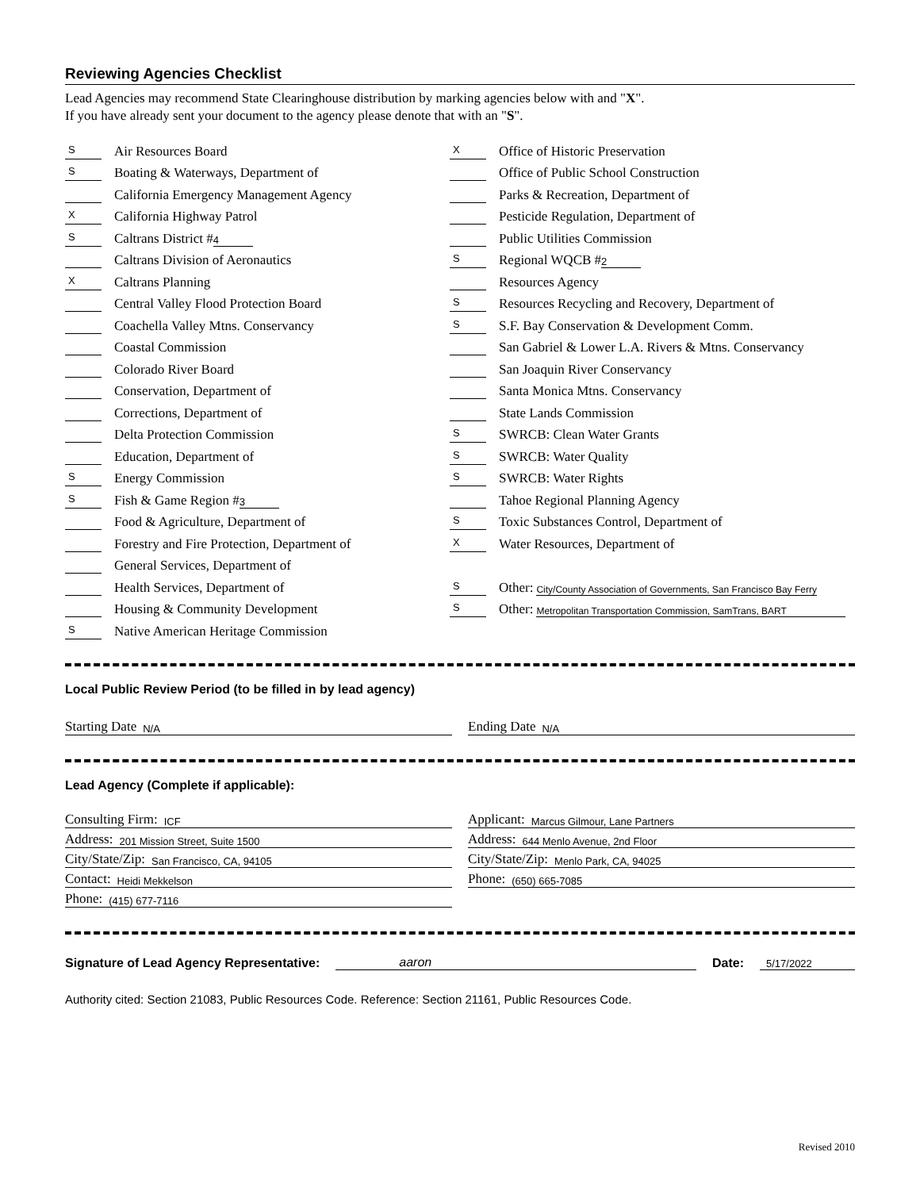Reviewing Agencies Checklist
Lead Agencies may recommend State Clearinghouse distribution by marking agencies below with and "X".
If you have already sent your document to the agency please denote that with an "S".
S Air Resources Board
S Boating & Waterways, Department of
California Emergency Management Agency
X California Highway Patrol
S Caltrans District # 4
Caltrans Division of Aeronautics
X Caltrans Planning
Central Valley Flood Protection Board
Coachella Valley Mtns. Conservancy
Coastal Commission
Colorado River Board
Conservation, Department of
Corrections, Department of
Delta Protection Commission
Education, Department of
S Energy Commission
S Fish & Game Region # 3
Food & Agriculture, Department of
Forestry and Fire Protection, Department of
General Services, Department of
Health Services, Department of
Housing & Community Development
S Native American Heritage Commission
X Office of Historic Preservation
Office of Public School Construction
Parks & Recreation, Department of
Pesticide Regulation, Department of
Public Utilities Commission
S Regional WQCB # 2
Resources Agency
S Resources Recycling and Recovery, Department of
S S.F. Bay Conservation & Development Comm.
San Gabriel & Lower L.A. Rivers & Mtns. Conservancy
San Joaquin River Conservancy
Santa Monica Mtns. Conservancy
State Lands Commission
S SWRCB: Clean Water Grants
S SWRCB: Water Quality
S SWRCB: Water Rights
Tahoe Regional Planning Agency
S Toxic Substances Control, Department of
X Water Resources, Department of
S Other: City/County Association of Governments, San Francisco Bay Ferry
S Other: Metropolitan Transportation Commission, SamTrans, BART
Local Public Review Period (to be filled in by lead agency)
Starting Date N/A
Ending Date N/A
Lead Agency (Complete if applicable):
Consulting Firm: ICF
Address: 201 Mission Street, Suite 1500
City/State/Zip: San Francisco, CA, 94105
Contact: Heidi Mekkelson
Phone: (415) 677-7116
Applicant: Marcus Gilmour, Lane Partners
Address: 644 Menlo Avenue, 2nd Floor
City/State/Zip: Menlo Park, CA, 94025
Phone: (650) 665-7085
Signature of Lead Agency Representative:
aaron
Date:
5/17/2022
Authority cited: Section 21083, Public Resources Code. Reference: Section 21161, Public Resources Code.
Revised 2010